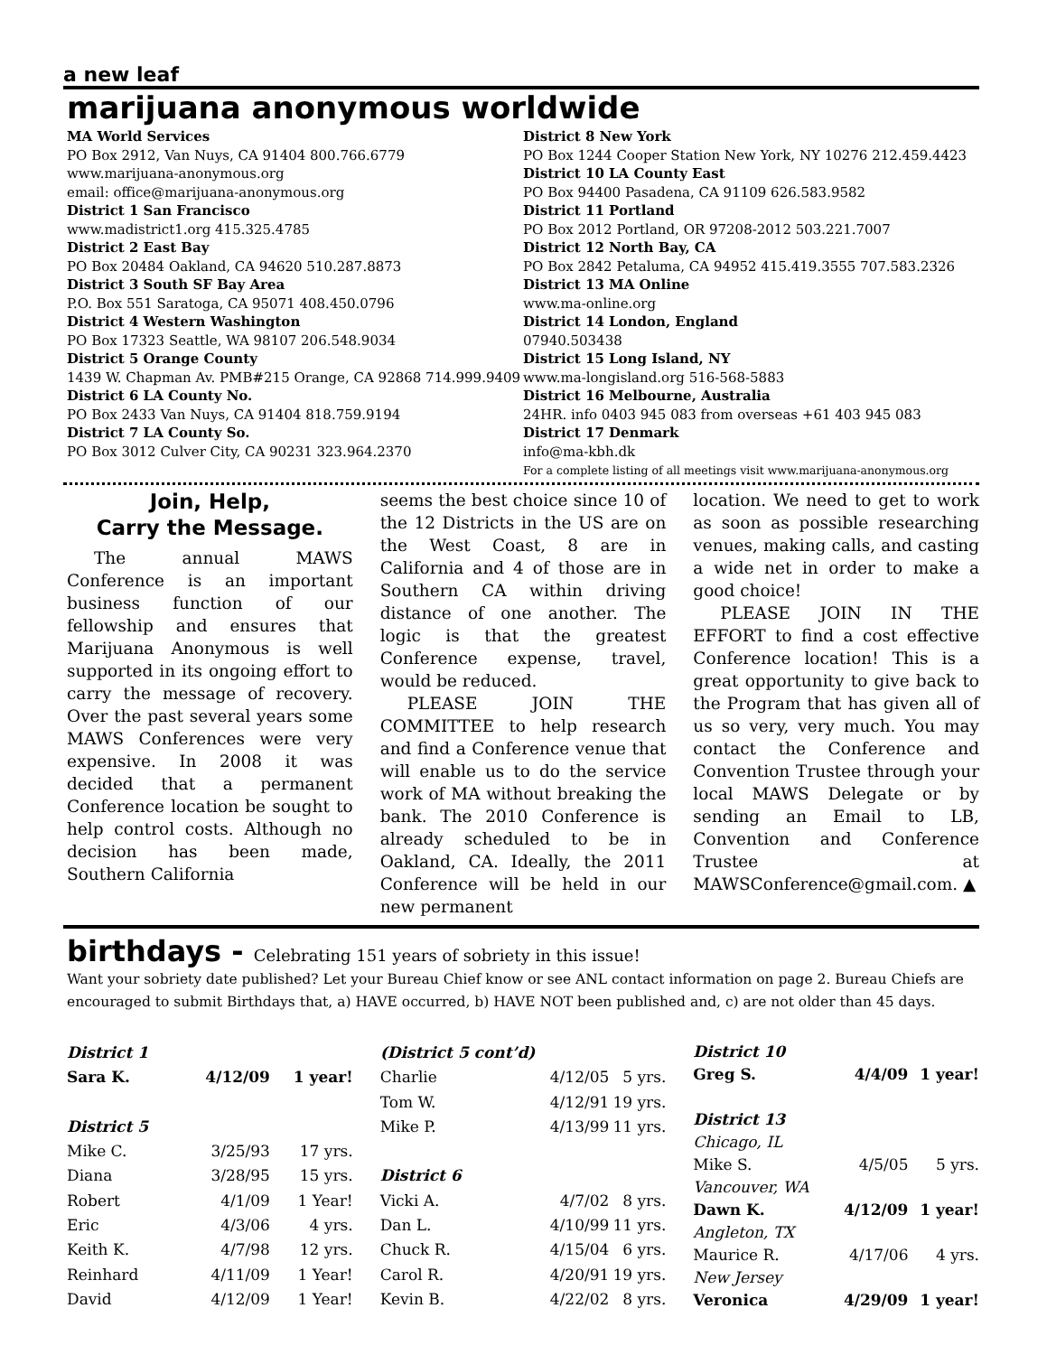a new leaf
marijuana anonymous worldwide
MA World Services
PO Box 2912, Van Nuys, CA 91404 800.766.6779
www.marijuana-anonymous.org
email: office@marijuana-anonymous.org
District 1 San Francisco
www.madistrict1.org 415.325.4785
District 2 East Bay
PO Box 20484 Oakland, CA 94620 510.287.8873
District 3 South SF Bay Area
P.O. Box 551 Saratoga, CA 95071 408.450.0796
District 4 Western Washington
PO Box 17323 Seattle, WA 98107 206.548.9034
District 5 Orange County
1439 W. Chapman Av. PMB#215 Orange, CA 92868 714.999.9409
District 6 LA County No.
PO Box 2433 Van Nuys, CA 91404 818.759.9194
District 7 LA County So.
PO Box 3012 Culver City, CA 90231 323.964.2370
District 8 New York
PO Box 1244 Cooper Station New York, NY 10276 212.459.4423
District 10 LA County East
PO Box 94400 Pasadena, CA 91109 626.583.9582
District 11 Portland
PO Box 2012 Portland, OR 97208-2012 503.221.7007
District 12 North Bay, CA
PO Box 2842 Petaluma, CA 94952 415.419.3555 707.583.2326
District 13 MA Online
www.ma-online.org
District 14 London, England
07940.503438
District 15 Long Island, NY
www.ma-longisland.org 516-568-5883
District 16 Melbourne, Australia
24HR. info 0403 945 083 from overseas +61 403 945 083
District 17 Denmark
info@ma-kbh.dk
For a complete listing of all meetings visit www.marijuana-anonymous.org
Join, Help,
Carry the Message.
The annual MAWS Conference is an important business function of our fellowship and ensures that Marijuana Anonymous is well supported in its ongoing effort to carry the message of recovery. Over the past several years some MAWS Conferences were very expensive. In 2008 it was decided that a permanent Conference location be sought to help control costs. Although no decision has been made, Southern California
seems the best choice since 10 of the 12 Districts in the US are on the West Coast, 8 are in California and 4 of those are in Southern CA within driving distance of one another. The logic is that the greatest Conference expense, travel, would be reduced.
PLEASE JOIN THE COMMITTEE to help research and find a Conference venue that will enable us to do the service work of MA without breaking the bank. The 2010 Conference is already scheduled to be in Oakland, CA. Ideally, the 2011 Conference will be held in our new permanent
location. We need to get to work as soon as possible researching venues, making calls, and casting a wide net in order to make a good choice!
PLEASE JOIN IN THE EFFORT to find a cost effective Conference location! This is a great opportunity to give back to the Program that has given all of us so very, very much. You may contact the Conference and Convention Trustee through your local MAWS Delegate or by sending an Email to LB, Convention and Conference Trustee at MAWSConference@gmail.com. ▲
birthdays - Celebrating 151 years of sobriety in this issue!
Want your sobriety date published? Let your Bureau Chief know or see ANL contact information on page 2. Bureau Chiefs are encouraged to submit Birthdays that, a) HAVE occurred, b) HAVE NOT been published and, c) are not older than 45 days.
| District 1 | | |
| Sara K. | 4/12/09 | 1 year! |
| District 5 | | |
| Mike C. | 3/25/93 | 17 yrs. |
| Diana | 3/28/95 | 15 yrs. |
| Robert | 4/1/09 | 1 Year! |
| Eric | 4/3/06 | 4 yrs. |
| Keith K. | 4/7/98 | 12 yrs. |
| Reinhard | 4/11/09 | 1 Year! |
| David | 4/12/09 | 1 Year! |
| (District 5 cont’d) | | |
| Charlie | 4/12/05 | 5 yrs. |
| Tom W. | 4/12/91 | 19 yrs. |
| Mike P. | 4/13/99 | 11 yrs. |
| District 6 | | |
| Vicki A. | 4/7/02 | 8 yrs. |
| Dan L. | 4/10/99 | 11 yrs. |
| Chuck R. | 4/15/04 | 6 yrs. |
| Carol R. | 4/20/91 | 19 yrs. |
| Kevin B. | 4/22/02 | 8 yrs. |
| District 10 | | |
| Greg S. | 4/4/09 | 1 year! |
| District 13 | | |
| Chicago, IL | | |
| Mike S. | 4/5/05 | 5 yrs. |
| Vancouver, WA | | |
| Dawn K. | 4/12/09 | 1 year! |
| Angleton, TX | | |
| Maurice R. | 4/17/06 | 4 yrs. |
| New Jersey | | |
| Veronica | 4/29/09 | 1 year! |